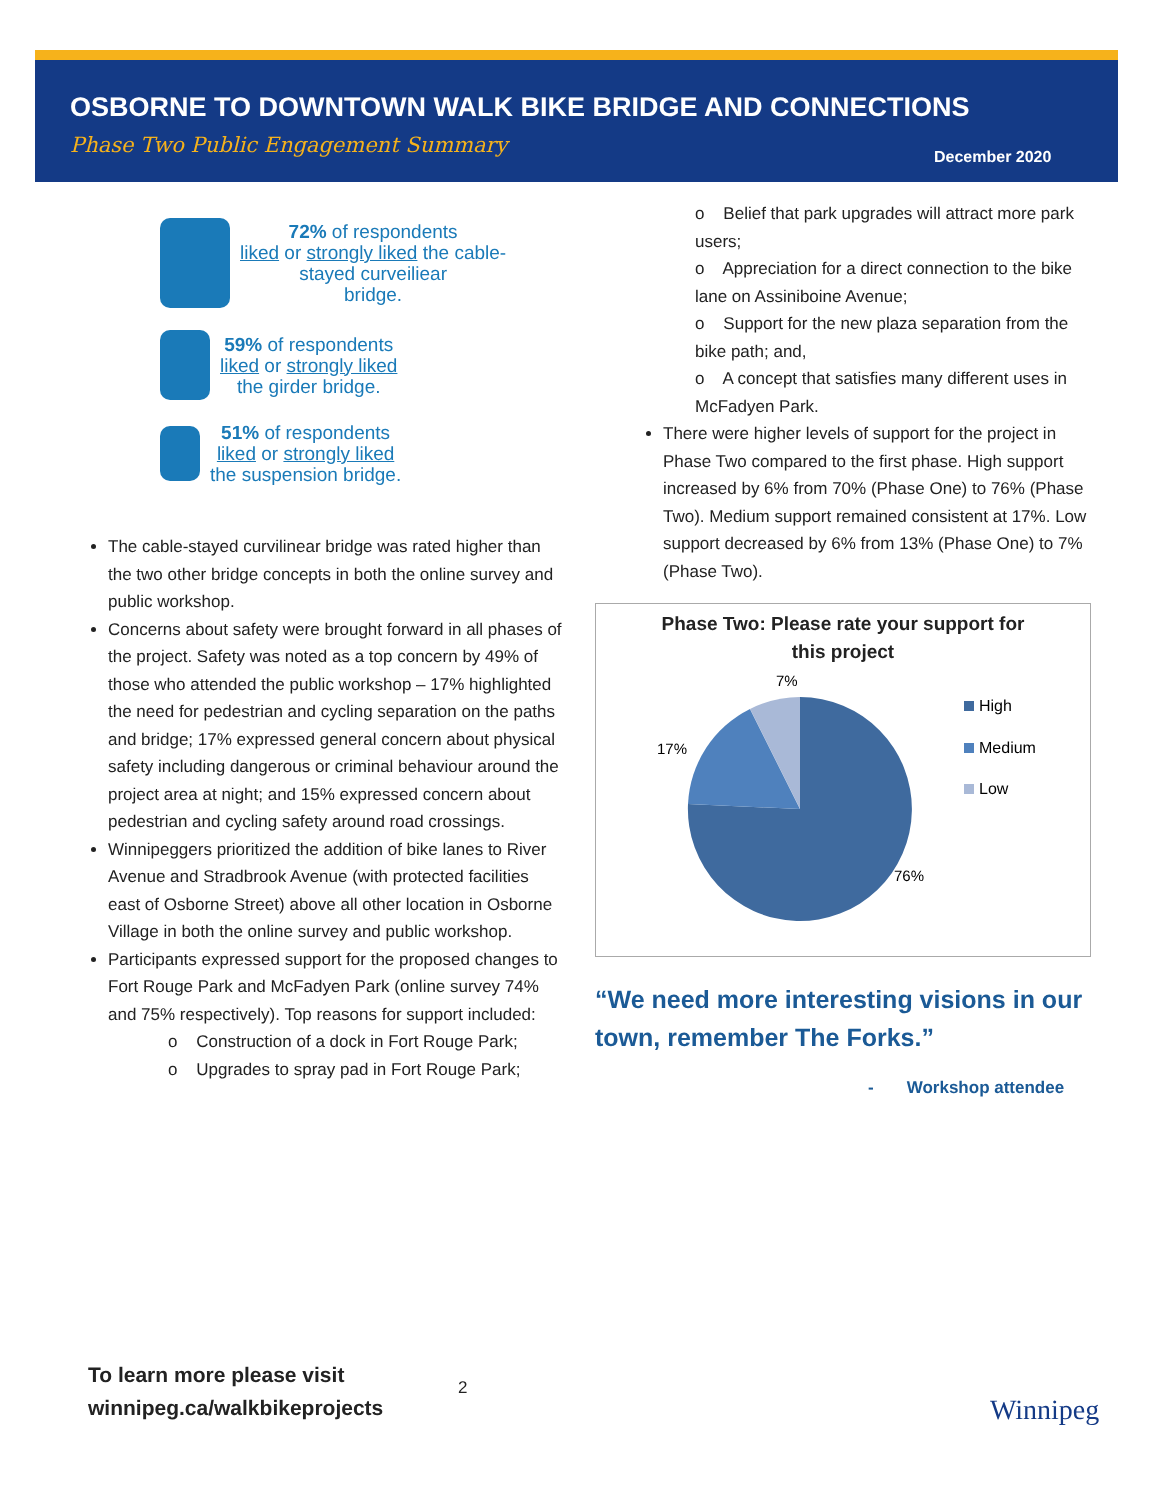OSBORNE TO DOWNTOWN WALK BIKE BRIDGE AND CONNECTIONS
Phase Two Public Engagement Summary
December 2020
72% of respondents
liked or strongly liked the cable-
stayed curveiliear
bridge.
59% of respondents
liked or strongly liked
the girder bridge.
51% of respondents
liked or strongly liked
the suspension bridge.
The cable-stayed curvilinear bridge was rated higher than the two other bridge concepts in both the online survey and public workshop.
Concerns about safety were brought forward in all phases of the project. Safety was noted as a top concern by 49% of those who attended the public workshop – 17% highlighted the need for pedestrian and cycling separation on the paths and bridge; 17% expressed general concern about physical safety including dangerous or criminal behaviour around the project area at night; and 15% expressed concern about pedestrian and cycling safety around road crossings.
Winnipeggers prioritized the addition of bike lanes to River Avenue and Stradbrook Avenue (with protected facilities east of Osborne Street) above all other location in Osborne Village in both the online survey and public workshop.
Participants expressed support for the proposed changes to Fort Rouge Park and McFadyen Park (online survey 74% and 75% respectively). Top reasons for support included:
o Construction of a dock in Fort Rouge Park;
o Upgrades to spray pad in Fort Rouge Park;
o Belief that park upgrades will attract more park users;
o Appreciation for a direct connection to the bike lane on Assiniboine Avenue;
o Support for the new plaza separation from the bike path; and,
o A concept that satisfies many different uses in McFadyen Park.
There were higher levels of support for the project in Phase Two compared to the first phase. High support increased by 6% from 70% (Phase One) to 76% (Phase Two). Medium support remained consistent at 17%. Low support decreased by 6% from 13% (Phase One) to 7% (Phase Two).
Phase Two: Please rate your support for
this project
7%
17%
76%
High
Medium
Low
“We need more interesting visions in our town, remember The Forks.”
- Workshop attendee
To learn more please visit
winnipeg.ca/walkbikeprojects
2
Winnipeg